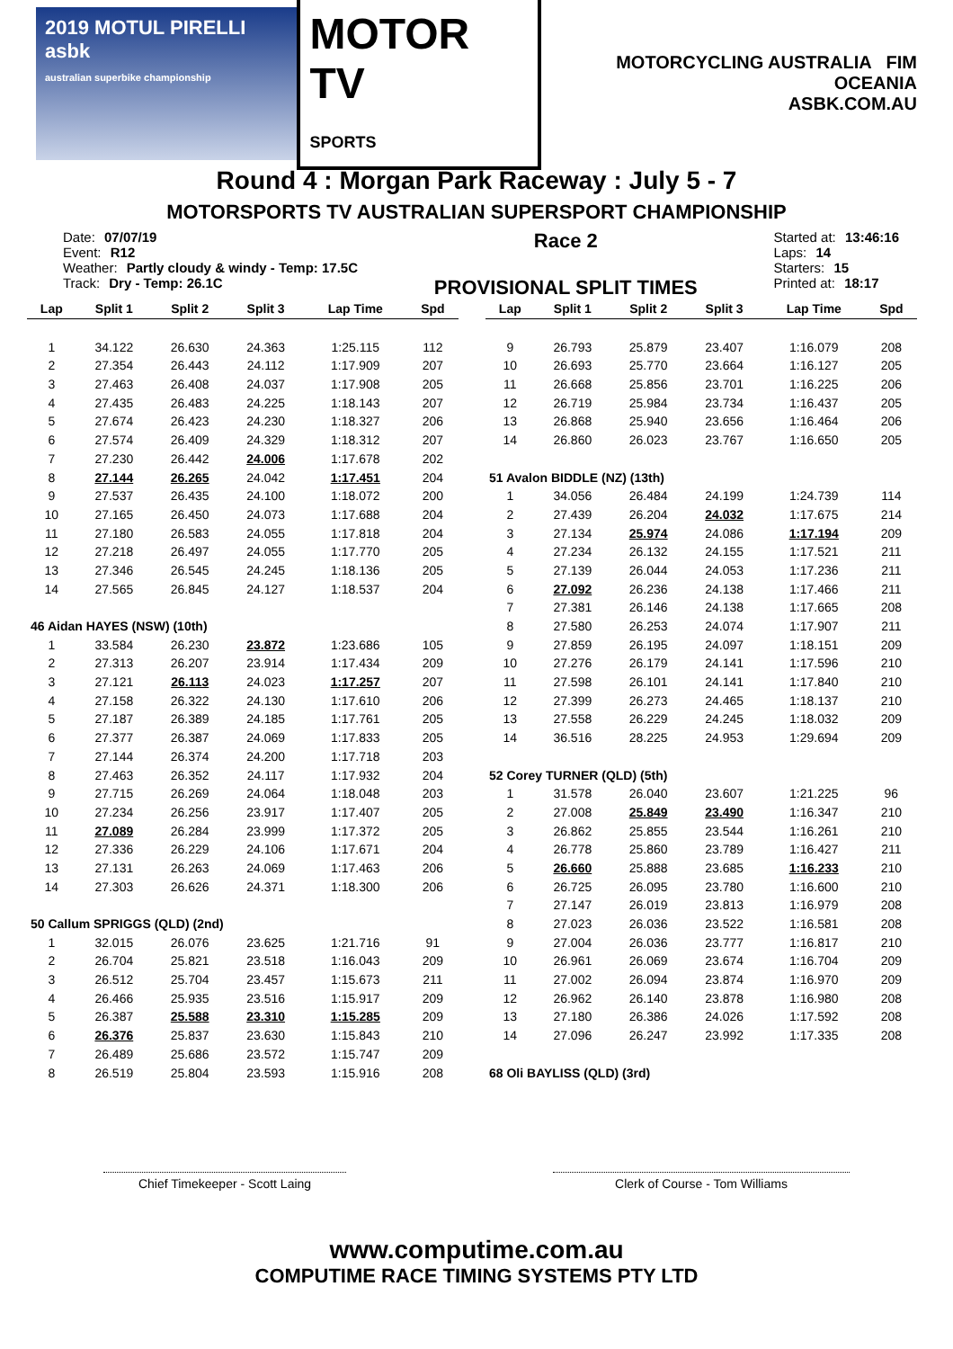2019 MOTUL PIRELLI asbk
australian superbike championship
MOTOR TV
SPORTS
MOTORCYCLING AUSTRALIA FIM OCEANIA
ASBK.COM.AU
Round 4 : Morgan Park Raceway : July 5 - 7
MOTORSPORTS TV AUSTRALIAN SUPERSPORT CHAMPIONSHIP
Date: 07/07/19
Event: R12
Weather: Partly cloudy & windy - Temp: 17.5C
Track: Dry - Temp: 26.1C
Race 2
PROVISIONAL SPLIT TIMES
Started at: 13:46:16
Laps: 14
Starters: 15
Printed at: 18:17
| Lap | Split 1 | Split 2 | Split 3 | Lap Time | Spd |
| --- | --- | --- | --- | --- | --- |
| 1 | 34.122 | 26.630 | 24.363 | 1:25.115 | 112 |
| 2 | 27.354 | 26.443 | 24.112 | 1:17.909 | 207 |
| 3 | 27.463 | 26.408 | 24.037 | 1:17.908 | 205 |
| 4 | 27.435 | 26.483 | 24.225 | 1:18.143 | 207 |
| 5 | 27.674 | 26.423 | 24.230 | 1:18.327 | 206 |
| 6 | 27.574 | 26.409 | 24.329 | 1:18.312 | 207 |
| 7 | 27.230 | 26.442 | 24.006 | 1:17.678 | 202 |
| 8 | 27.144 | 26.265 | 24.042 | 1:17.451 | 204 |
| 9 | 27.537 | 26.435 | 24.100 | 1:18.072 | 200 |
| 10 | 27.165 | 26.450 | 24.073 | 1:17.688 | 204 |
| 11 | 27.180 | 26.583 | 24.055 | 1:17.818 | 204 |
| 12 | 27.218 | 26.497 | 24.055 | 1:17.770 | 205 |
| 13 | 27.346 | 26.545 | 24.245 | 1:18.136 | 205 |
| 14 | 27.565 | 26.845 | 24.127 | 1:18.537 | 204 |
| 46 Aidan HAYES (NSW) (10th) | | | | | |
| 1 | 33.584 | 26.230 | 23.872 | 1:23.686 | 105 |
| 2 | 27.313 | 26.207 | 23.914 | 1:17.434 | 209 |
| 3 | 27.121 | 26.113 | 24.023 | 1:17.257 | 207 |
| 4 | 27.158 | 26.322 | 24.130 | 1:17.610 | 206 |
| 5 | 27.187 | 26.389 | 24.185 | 1:17.761 | 205 |
| 6 | 27.377 | 26.387 | 24.069 | 1:17.833 | 205 |
| 7 | 27.144 | 26.374 | 24.200 | 1:17.718 | 203 |
| 8 | 27.463 | 26.352 | 24.117 | 1:17.932 | 204 |
| 9 | 27.715 | 26.269 | 24.064 | 1:18.048 | 203 |
| 10 | 27.234 | 26.256 | 23.917 | 1:17.407 | 205 |
| 11 | 27.089 | 26.284 | 23.999 | 1:17.372 | 205 |
| 12 | 27.336 | 26.229 | 24.106 | 1:17.671 | 204 |
| 13 | 27.131 | 26.263 | 24.069 | 1:17.463 | 206 |
| 14 | 27.303 | 26.626 | 24.371 | 1:18.300 | 206 |
| 50 Callum SPRIGGS (QLD) (2nd) | | | | | |
| 1 | 32.015 | 26.076 | 23.625 | 1:21.716 | 91 |
| 2 | 26.704 | 25.821 | 23.518 | 1:16.043 | 209 |
| 3 | 26.512 | 25.704 | 23.457 | 1:15.673 | 211 |
| 4 | 26.466 | 25.935 | 23.516 | 1:15.917 | 209 |
| 5 | 26.387 | 25.588 | 23.310 | 1:15.285 | 209 |
| 6 | 26.376 | 25.837 | 23.630 | 1:15.843 | 210 |
| 7 | 26.489 | 25.686 | 23.572 | 1:15.747 | 209 |
| 8 | 26.519 | 25.804 | 23.593 | 1:15.916 | 208 |
| Lap | Split 1 | Split 2 | Split 3 | Lap Time | Spd |
| --- | --- | --- | --- | --- | --- |
| 9 | 26.793 | 25.879 | 23.407 | 1:16.079 | 208 |
| 10 | 26.693 | 25.770 | 23.664 | 1:16.127 | 205 |
| 11 | 26.668 | 25.856 | 23.701 | 1:16.225 | 206 |
| 12 | 26.719 | 25.984 | 23.734 | 1:16.437 | 205 |
| 13 | 26.868 | 25.940 | 23.656 | 1:16.464 | 206 |
| 14 | 26.860 | 26.023 | 23.767 | 1:16.650 | 205 |
| 51 Avalon BIDDLE (NZ) (13th) | | | | | |
| 1 | 34.056 | 26.484 | 24.199 | 1:24.739 | 114 |
| 2 | 27.439 | 26.204 | 24.032 | 1:17.675 | 214 |
| 3 | 27.134 | 25.974 | 24.086 | 1:17.194 | 209 |
| 4 | 27.234 | 26.132 | 24.155 | 1:17.521 | 211 |
| 5 | 27.139 | 26.044 | 24.053 | 1:17.236 | 211 |
| 6 | 27.092 | 26.236 | 24.138 | 1:17.466 | 211 |
| 7 | 27.381 | 26.146 | 24.138 | 1:17.665 | 208 |
| 8 | 27.580 | 26.253 | 24.074 | 1:17.907 | 211 |
| 9 | 27.859 | 26.195 | 24.097 | 1:18.151 | 209 |
| 10 | 27.276 | 26.179 | 24.141 | 1:17.596 | 210 |
| 11 | 27.598 | 26.101 | 24.141 | 1:17.840 | 210 |
| 12 | 27.399 | 26.273 | 24.465 | 1:18.137 | 210 |
| 13 | 27.558 | 26.229 | 24.245 | 1:18.032 | 209 |
| 14 | 36.516 | 28.225 | 24.953 | 1:29.694 | 209 |
| 52 Corey TURNER (QLD) (5th) | | | | | |
| 1 | 31.578 | 26.040 | 23.607 | 1:21.225 | 96 |
| 2 | 27.008 | 25.849 | 23.490 | 1:16.347 | 210 |
| 3 | 26.862 | 25.855 | 23.544 | 1:16.261 | 210 |
| 4 | 26.778 | 25.860 | 23.789 | 1:16.427 | 211 |
| 5 | 26.660 | 25.888 | 23.685 | 1:16.233 | 210 |
| 6 | 26.725 | 26.095 | 23.780 | 1:16.600 | 210 |
| 7 | 27.147 | 26.019 | 23.813 | 1:16.979 | 208 |
| 8 | 27.023 | 26.036 | 23.522 | 1:16.581 | 208 |
| 9 | 27.004 | 26.036 | 23.777 | 1:16.817 | 210 |
| 10 | 26.961 | 26.069 | 23.674 | 1:16.704 | 209 |
| 11 | 27.002 | 26.094 | 23.874 | 1:16.970 | 209 |
| 12 | 26.962 | 26.140 | 23.878 | 1:16.980 | 208 |
| 13 | 27.180 | 26.386 | 24.026 | 1:17.592 | 208 |
| 14 | 27.096 | 26.247 | 23.992 | 1:17.335 | 208 |
| 68 Oli BAYLISS (QLD) (3rd) | | | | | |
Chief Timekeeper - Scott Laing Clerk of Course - Tom Williams
www.computime.com.au
COMPUTIME RACE TIMING SYSTEMS PTY LTD